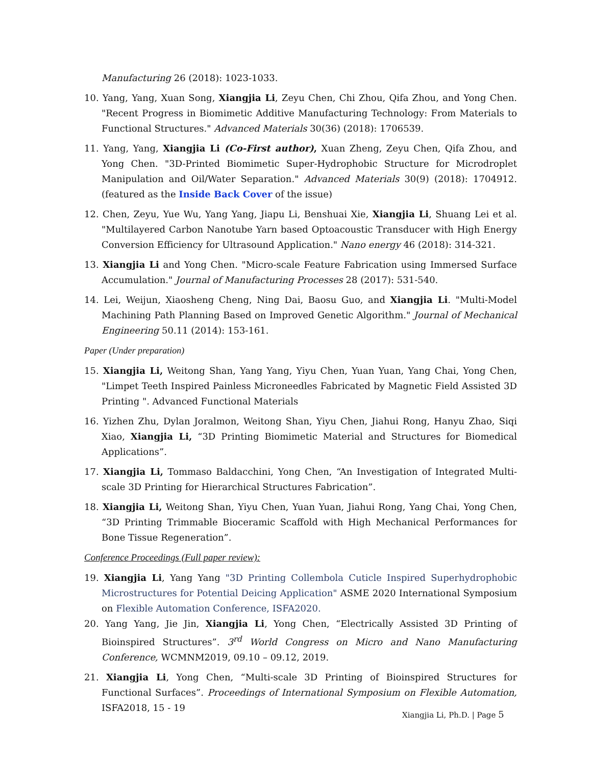Manufacturing 26 (2018): 1023-1033.
10. Yang, Yang, Xuan Song, Xiangjia Li, Zeyu Chen, Chi Zhou, Qifa Zhou, and Yong Chen. "Recent Progress in Biomimetic Additive Manufacturing Technology: From Materials to Functional Structures." Advanced Materials 30(36) (2018): 1706539.
11. Yang, Yang, Xiangjia Li (Co-First author), Xuan Zheng, Zeyu Chen, Qifa Zhou, and Yong Chen. "3D-Printed Biomimetic Super-Hydrophobic Structure for Microdroplet Manipulation and Oil/Water Separation." Advanced Materials 30(9) (2018): 1704912. (featured as the Inside Back Cover of the issue)
12. Chen, Zeyu, Yue Wu, Yang Yang, Jiapu Li, Benshuai Xie, Xiangjia Li, Shuang Lei et al. "Multilayered Carbon Nanotube Yarn based Optoacoustic Transducer with High Energy Conversion Efficiency for Ultrasound Application." Nano energy 46 (2018): 314-321.
13. Xiangjia Li and Yong Chen. "Micro-scale Feature Fabrication using Immersed Surface Accumulation." Journal of Manufacturing Processes 28 (2017): 531-540.
14. Lei, Weijun, Xiaosheng Cheng, Ning Dai, Baosu Guo, and Xiangjia Li. "Multi-Model Machining Path Planning Based on Improved Genetic Algorithm." Journal of Mechanical Engineering 50.11 (2014): 153-161.
Paper (Under preparation)
15. Xiangjia Li, Weitong Shan, Yang Yang, Yiyu Chen, Yuan Yuan, Yang Chai, Yong Chen, "Limpet Teeth Inspired Painless Microneedles Fabricated by Magnetic Field Assisted 3D Printing ". Advanced Functional Materials
16. Yizhen Zhu, Dylan Joralmon, Weitong Shan, Yiyu Chen, Jiahui Rong, Hanyu Zhao, Siqi Xiao, Xiangjia Li, “3D Printing Biomimetic Material and Structures for Biomedical Applications”.
17. Xiangjia Li, Tommaso Baldacchini, Yong Chen, “An Investigation of Integrated Multi-scale 3D Printing for Hierarchical Structures Fabrication”.
18. Xiangjia Li, Weitong Shan, Yiyu Chen, Yuan Yuan, Jiahui Rong, Yang Chai, Yong Chen, “3D Printing Trimmable Bioceramic Scaffold with High Mechanical Performances for Bone Tissue Regeneration”.
Conference Proceedings (Full paper review):
19. Xiangjia Li, Yang Yang "3D Printing Collembola Cuticle Inspired Superhydrophobic Microstructures for Potential Deicing Application" ASME 2020 International Symposium on Flexible Automation Conference, ISFA2020.
20. Yang Yang, Jie Jin, Xiangjia Li, Yong Chen, “Electrically Assisted 3D Printing of Bioinspired Structures”. 3<sup>rd</sup> World Congress on Micro and Nano Manufacturing Conference, WCMNM2019, 09.10 – 09.12, 2019.
21. Xiangjia Li, Yong Chen, “Multi-scale 3D Printing of Bioinspired Structures for Functional Surfaces”. Proceedings of International Symposium on Flexible Automation, ISFA2018, 15 - 19
Xiangjia Li, Ph.D. | Page 5